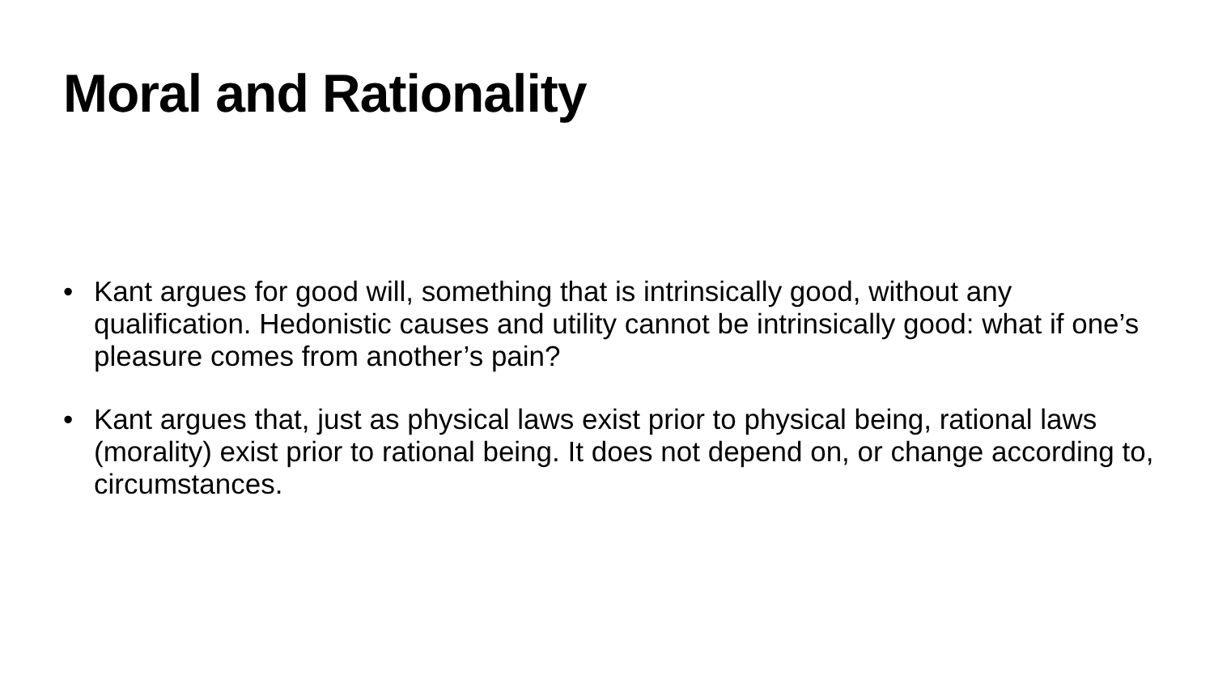Moral and Rationality
• Kant argues for good will, something that is intrinsically good, without any qualification. Hedonistic causes and utility cannot be intrinsically good: what if one’s pleasure comes from another’s pain?
• Kant argues that, just as physical laws exist prior to physical being, rational laws (morality) exist prior to rational being. It does not depend on, or change according to, circumstances.